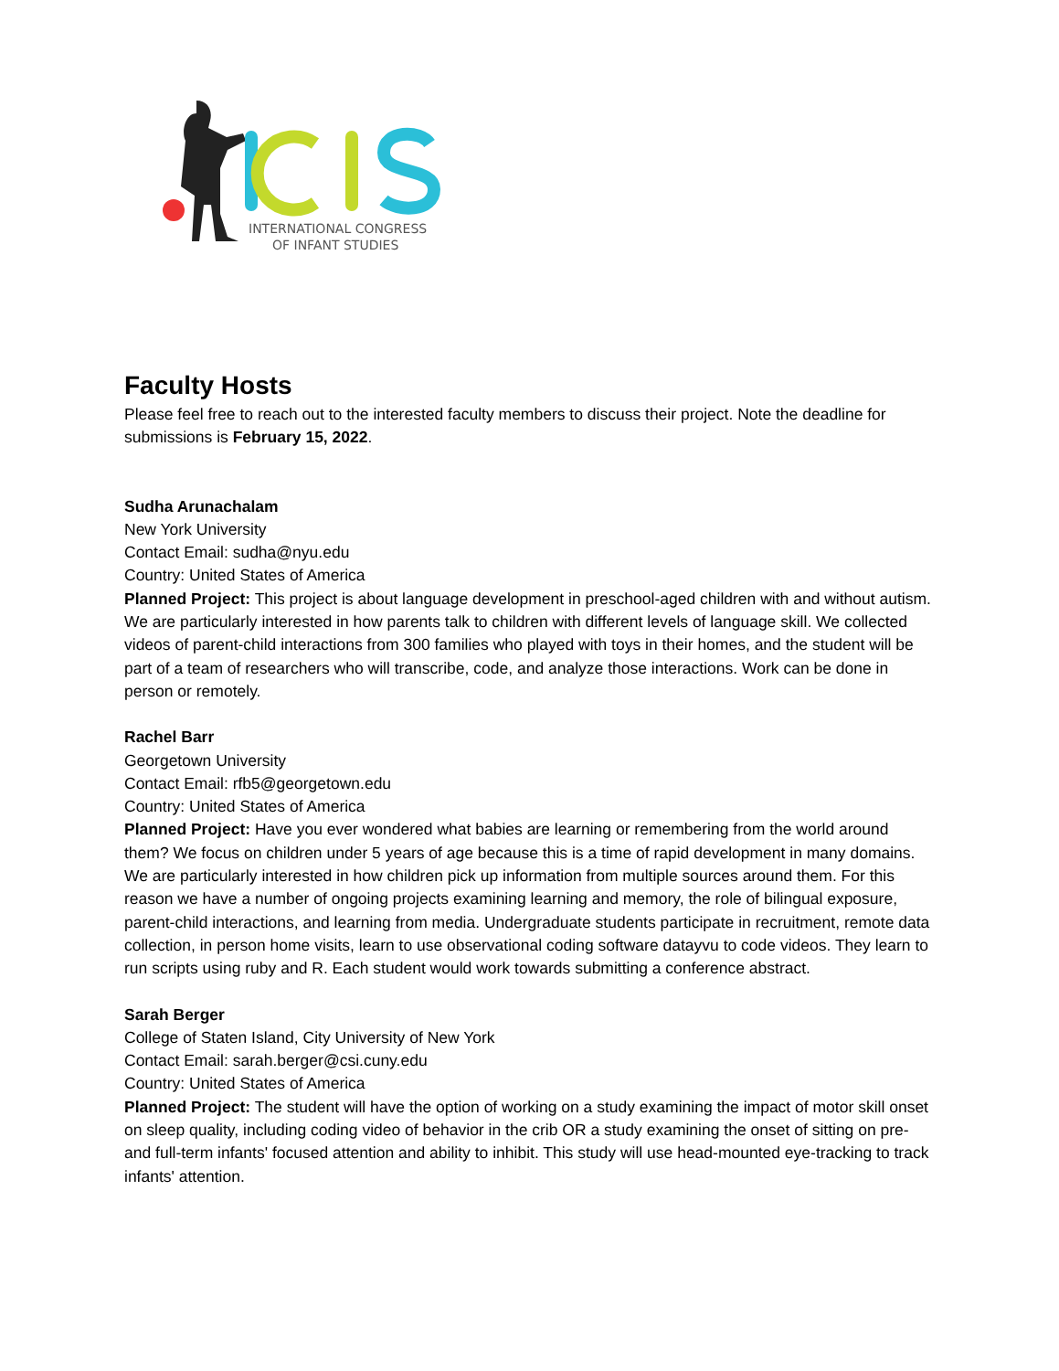INTERNATIONAL CONGRESS
OF INFANT STUDIES
Faculty Hosts
Please feel free to reach out to the interested faculty members to discuss their project. Note the deadline for submissions is February 15, 2022.
Sudha Arunachalam
New York University
Contact Email: sudha@nyu.edu
Country: United States of America
Planned Project: This project is about language development in preschool-aged children with and without autism. We are particularly interested in how parents talk to children with different levels of language skill. We collected videos of parent-child interactions from 300 families who played with toys in their homes, and the student will be part of a team of researchers who will transcribe, code, and analyze those interactions. Work can be done in person or remotely.
Rachel Barr
Georgetown University
Contact Email: rfb5@georgetown.edu
Country: United States of America
Planned Project: Have you ever wondered what babies are learning or remembering from the world around them? We focus on children under 5 years of age because this is a time of rapid development in many domains. We are particularly interested in how children pick up information from multiple sources around them. For this reason we have a number of ongoing projects examining learning and memory, the role of bilingual exposure, parent-child interactions, and learning from media. Undergraduate students participate in recruitment, remote data collection, in person home visits, learn to use observational coding software datayvu to code videos. They learn to run scripts using ruby and R. Each student would work towards submitting a conference abstract.
Sarah Berger
College of Staten Island, City University of New York
Contact Email: sarah.berger@csi.cuny.edu
Country: United States of America
Planned Project: The student will have the option of working on a study examining the impact of motor skill onset on sleep quality, including coding video of behavior in the crib OR a study examining the onset of sitting on pre- and full-term infants' focused attention and ability to inhibit. This study will use head-mounted eye-tracking to track infants' attention.